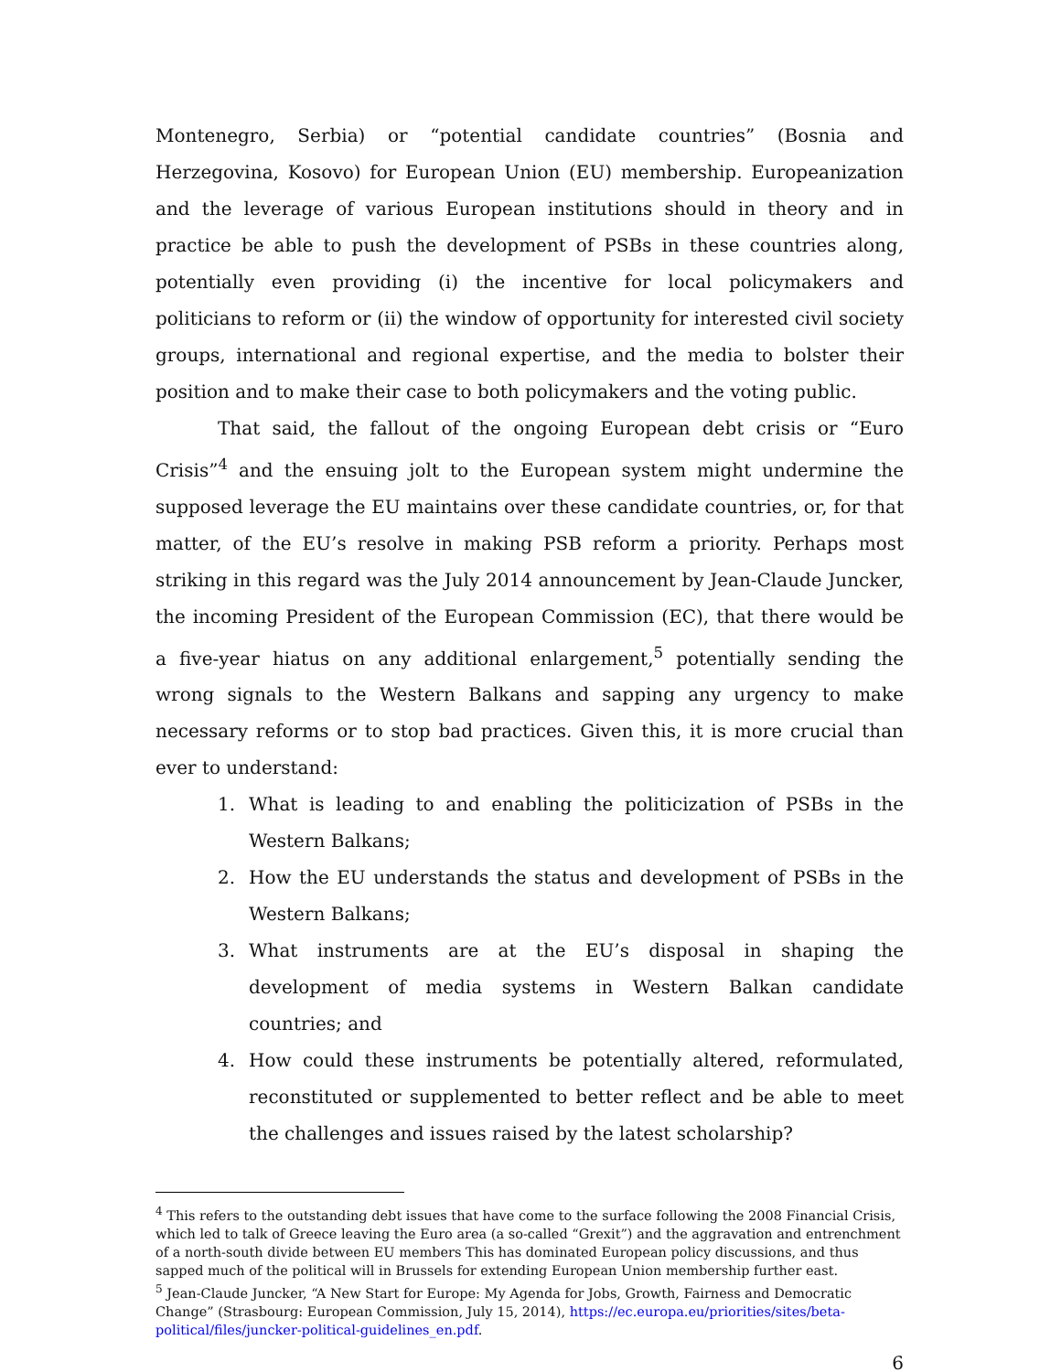Montenegro, Serbia) or “potential candidate countries” (Bosnia and Herzegovina, Kosovo) for European Union (EU) membership. Europeanization and the leverage of various European institutions should in theory and in practice be able to push the development of PSBs in these countries along, potentially even providing (i) the incentive for local policymakers and politicians to reform or (ii) the window of opportunity for interested civil society groups, international and regional expertise, and the media to bolster their position and to make their case to both policymakers and the voting public.
That said, the fallout of the ongoing European debt crisis or “Euro Crisis”<sup>4</sup> and the ensuing jolt to the European system might undermine the supposed leverage the EU maintains over these candidate countries, or, for that matter, of the EU’s resolve in making PSB reform a priority. Perhaps most striking in this regard was the July 2014 announcement by Jean-Claude Juncker, the incoming President of the European Commission (EC), that there would be a five-year hiatus on any additional enlargement,<sup>5</sup> potentially sending the wrong signals to the Western Balkans and sapping any urgency to make necessary reforms or to stop bad practices. Given this, it is more crucial than ever to understand:
1. What is leading to and enabling the politicization of PSBs in the Western Balkans;
2. How the EU understands the status and development of PSBs in the Western Balkans;
3. What instruments are at the EU’s disposal in shaping the development of media systems in Western Balkan candidate countries; and
4. How could these instruments be potentially altered, reformulated, reconstituted or supplemented to better reflect and be able to meet the challenges and issues raised by the latest scholarship?
<sup>4</sup> This refers to the outstanding debt issues that have come to the surface following the 2008 Financial Crisis, which led to talk of Greece leaving the Euro area (a so-called “Grexit”) and the aggravation and entrenchment of a north-south divide between EU members This has dominated European policy discussions, and thus sapped much of the political will in Brussels for extending European Union membership further east.
<sup>5</sup> Jean-Claude Juncker, “A New Start for Europe: My Agenda for Jobs, Growth, Fairness and Democratic Change” (Strasbourg: European Commission, July 15, 2014), https://ec.europa.eu/priorities/sites/beta-political/files/juncker-political-guidelines_en.pdf.
6